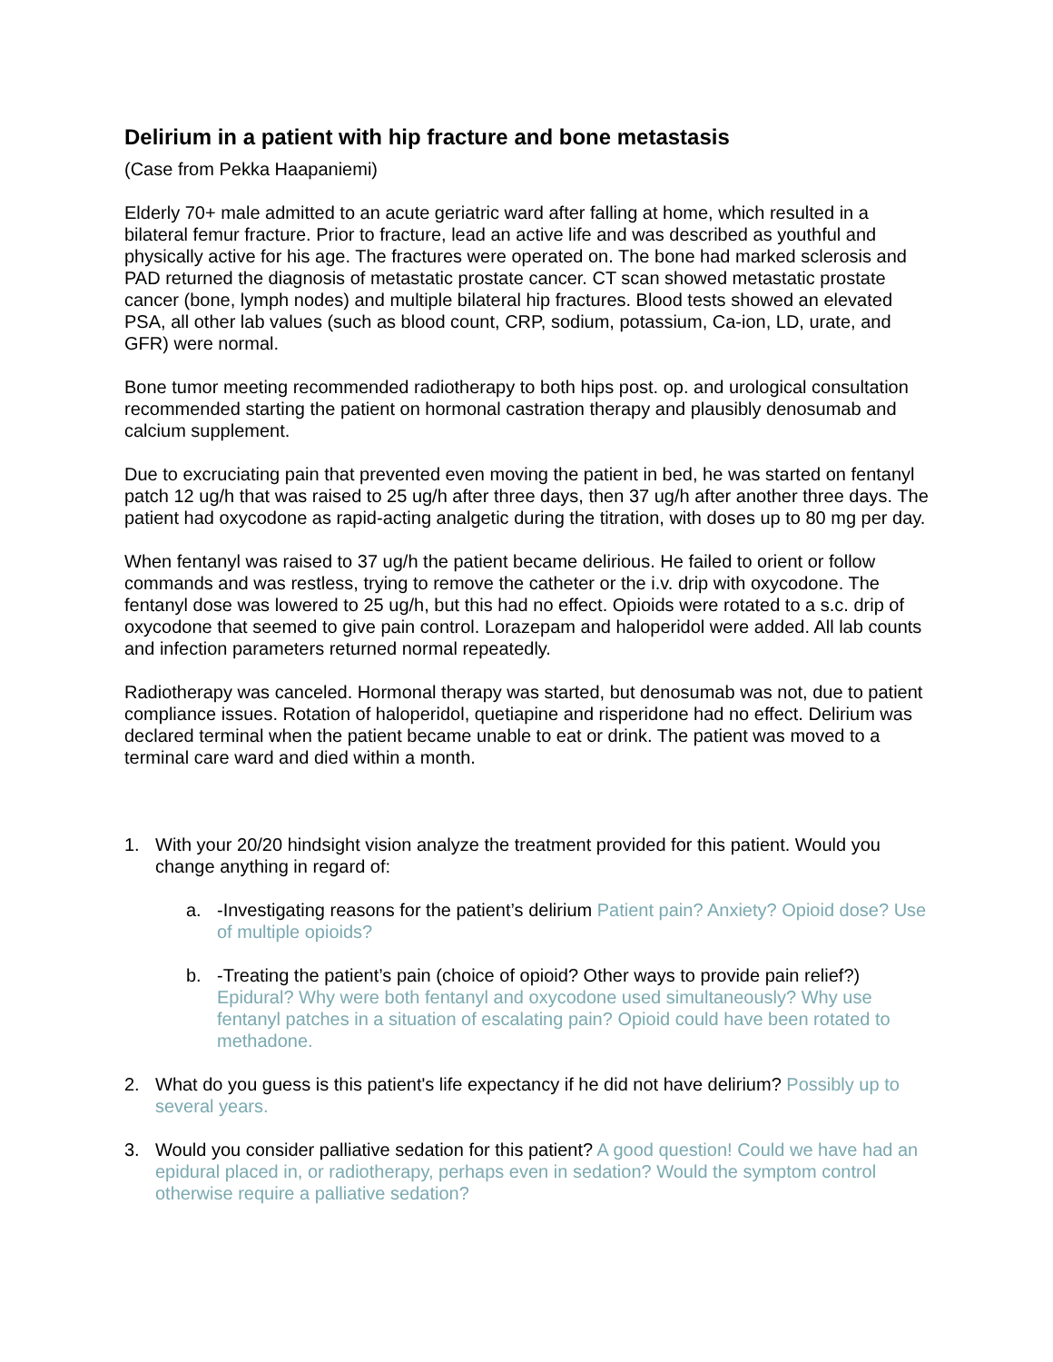Delirium in a patient with hip fracture and bone metastasis
(Case from Pekka Haapaniemi)
Elderly 70+ male admitted to an acute geriatric ward after falling at home, which resulted in a bilateral femur fracture. Prior to fracture, lead an active life and was described as youthful and physically active for his age. The fractures were operated on. The bone had marked sclerosis and PAD returned the diagnosis of metastatic prostate cancer. CT scan showed metastatic prostate cancer (bone, lymph nodes) and multiple bilateral hip fractures. Blood tests showed an elevated PSA, all other lab values (such as blood count, CRP, sodium, potassium, Ca-ion, LD, urate, and GFR) were normal.
Bone tumor meeting recommended radiotherapy to both hips post. op. and urological consultation recommended starting the patient on hormonal castration therapy and plausibly denosumab and calcium supplement.
Due to excruciating pain that prevented even moving the patient in bed, he was started on fentanyl patch 12 ug/h that was raised to 25 ug/h after three days, then 37 ug/h after another three days. The patient had oxycodone as rapid-acting analgetic during the titration, with doses up to 80 mg per day.
When fentanyl was raised to 37 ug/h the patient became delirious. He failed to orient or follow commands and was restless, trying to remove the catheter or the i.v. drip with oxycodone. The fentanyl dose was lowered to 25 ug/h, but this had no effect. Opioids were rotated to a s.c. drip of oxycodone that seemed to give pain control. Lorazepam and haloperidol were added. All lab counts and infection parameters returned normal repeatedly.
Radiotherapy was canceled. Hormonal therapy was started, but denosumab was not, due to patient compliance issues. Rotation of haloperidol, quetiapine and risperidone had no effect. Delirium was declared terminal when the patient became unable to eat or drink. The patient was moved to a terminal care ward and died within a month.
1. With your 20/20 hindsight vision analyze the treatment provided for this patient. Would you change anything in regard of:
a. -Investigating reasons for the patient’s delirium Patient pain? Anxiety? Opioid dose? Use of multiple opioids?
b. -Treating the patient’s pain (choice of opioid? Other ways to provide pain relief?) Epidural? Why were both fentanyl and oxycodone used simultaneously? Why use fentanyl patches in a situation of escalating pain? Opioid could have been rotated to methadone.
2. What do you guess is this patient's life expectancy if he did not have delirium? Possibly up to several years.
3. Would you consider palliative sedation for this patient? A good question! Could we have had an epidural placed in, or radiotherapy, perhaps even in sedation? Would the symptom control otherwise require a palliative sedation?